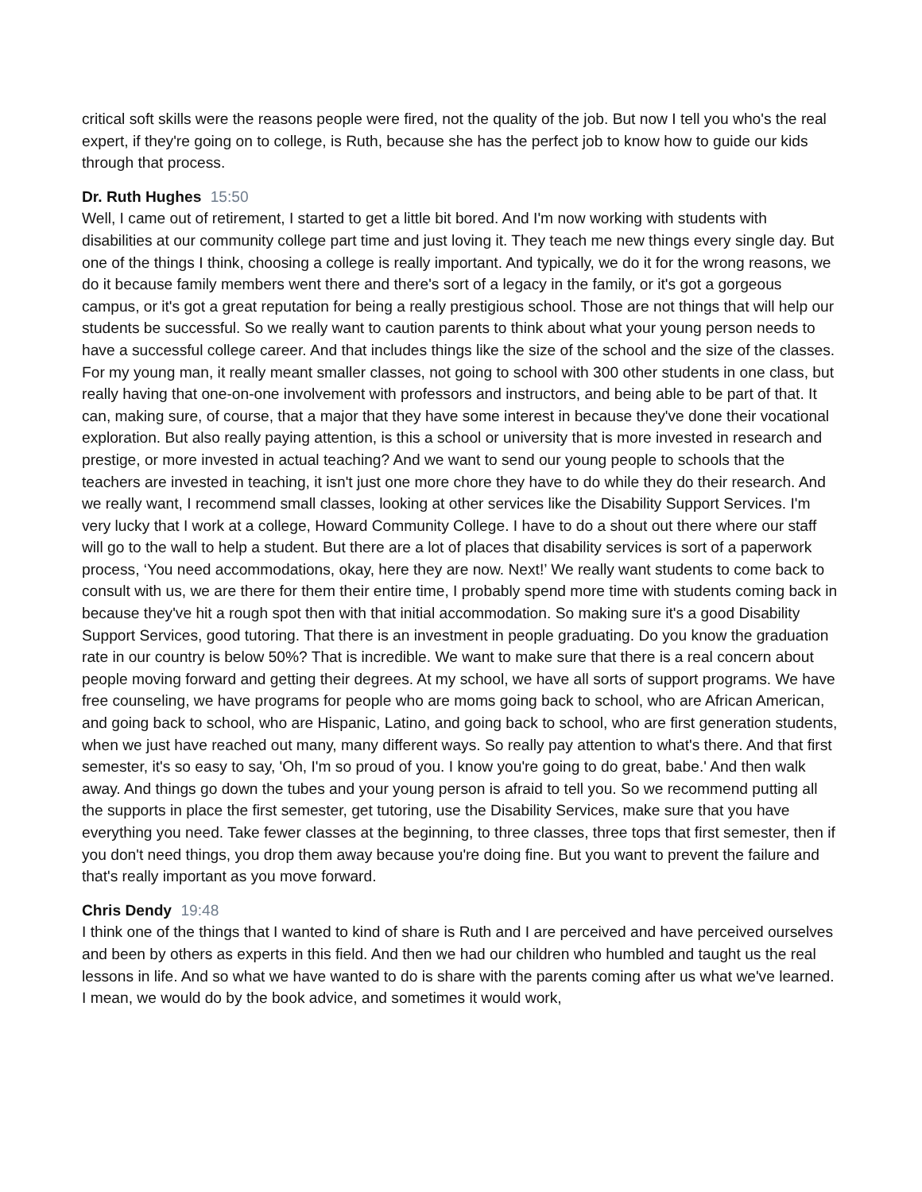critical soft skills were the reasons people were fired, not the quality of the job. But now I tell you who's the real expert, if they're going on to college, is Ruth, because she has the perfect job to know how to guide our kids through that process.
Dr. Ruth Hughes 15:50
Well, I came out of retirement, I started to get a little bit bored. And I'm now working with students with disabilities at our community college part time and just loving it. They teach me new things every single day. But one of the things I think, choosing a college is really important. And typically, we do it for the wrong reasons, we do it because family members went there and there's sort of a legacy in the family, or it's got a gorgeous campus, or it's got a great reputation for being a really prestigious school. Those are not things that will help our students be successful. So we really want to caution parents to think about what your young person needs to have a successful college career. And that includes things like the size of the school and the size of the classes. For my young man, it really meant smaller classes, not going to school with 300 other students in one class, but really having that one-on-one involvement with professors and instructors, and being able to be part of that. It can, making sure, of course, that a major that they have some interest in because they've done their vocational exploration. But also really paying attention, is this a school or university that is more invested in research and prestige, or more invested in actual teaching? And we want to send our young people to schools that the teachers are invested in teaching, it isn't just one more chore they have to do while they do their research. And we really want, I recommend small classes, looking at other services like the Disability Support Services. I'm very lucky that I work at a college, Howard Community College. I have to do a shout out there where our staff will go to the wall to help a student. But there are a lot of places that disability services is sort of a paperwork process, ‘You need accommodations, okay, here they are now. Next!’ We really want students to come back to consult with us, we are there for them their entire time, I probably spend more time with students coming back in because they've hit a rough spot then with that initial accommodation. So making sure it's a good Disability Support Services, good tutoring. That there is an investment in people graduating. Do you know the graduation rate in our country is below 50%? That is incredible. We want to make sure that there is a real concern about people moving forward and getting their degrees. At my school, we have all sorts of support programs. We have free counseling, we have programs for people who are moms going back to school, who are African American, and going back to school, who are Hispanic, Latino, and going back to school, who are first generation students, when we just have reached out many, many different ways. So really pay attention to what's there. And that first semester, it's so easy to say, 'Oh, I'm so proud of you. I know you're going to do great, babe.' And then walk away. And things go down the tubes and your young person is afraid to tell you. So we recommend putting all the supports in place the first semester, get tutoring, use the Disability Services, make sure that you have everything you need. Take fewer classes at the beginning, to three classes, three tops that first semester, then if you don't need things, you drop them away because you're doing fine. But you want to prevent the failure and that's really important as you move forward.
Chris Dendy 19:48
I think one of the things that I wanted to kind of share is Ruth and I are perceived and have perceived ourselves and been by others as experts in this field. And then we had our children who humbled and taught us the real lessons in life. And so what we have wanted to do is share with the parents coming after us what we've learned. I mean, we would do by the book advice, and sometimes it would work,